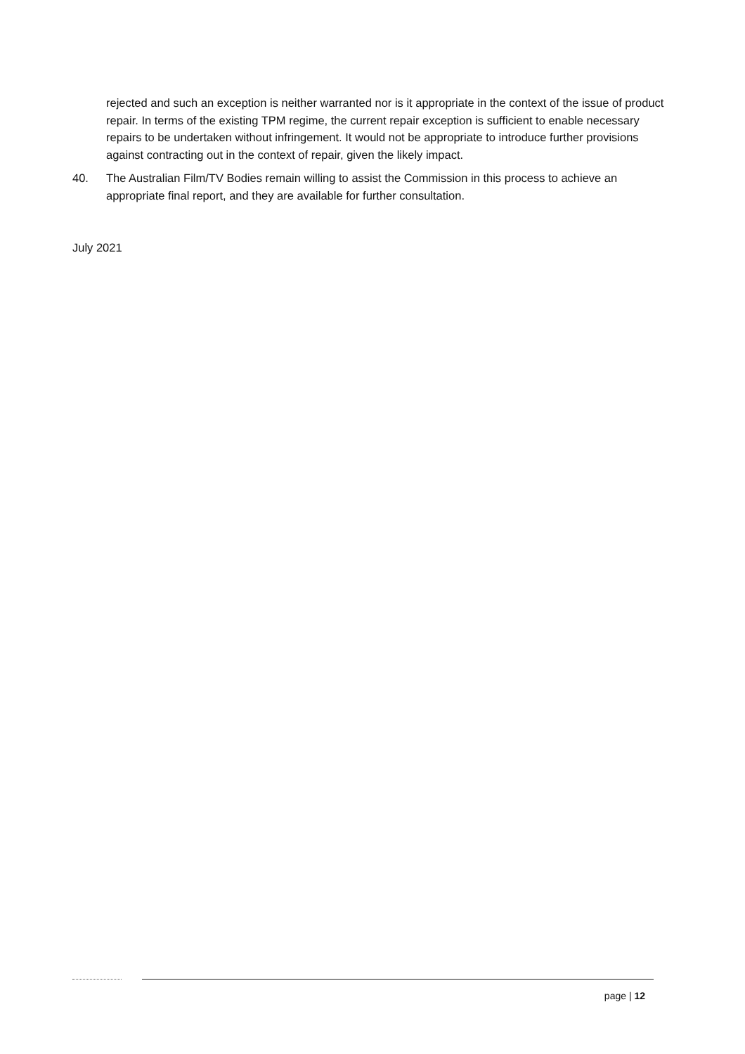rejected and such an exception is neither warranted nor is it appropriate in the context of the issue of product repair. In terms of the existing TPM regime, the current repair exception is sufficient to enable necessary repairs to be undertaken without infringement. It would not be appropriate to introduce further provisions against contracting out in the context of repair, given the likely impact.
40. The Australian Film/TV Bodies remain willing to assist the Commission in this process to achieve an appropriate final report, and they are available for further consultation.
July 2021
page | 12